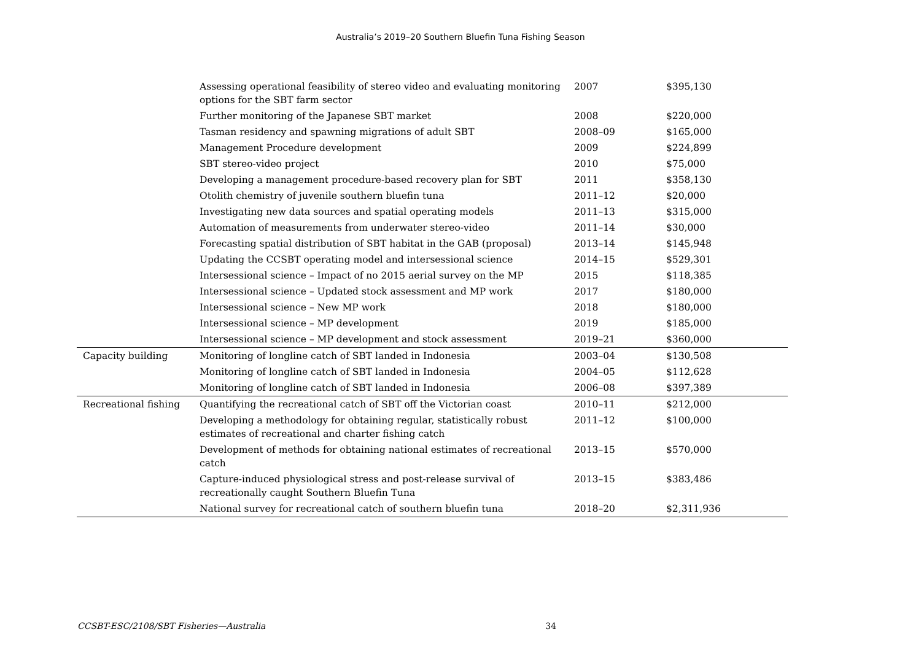Australia’s 2019–20 Southern Bluefin Tuna Fishing Season
| | Assessing operational feasibility of stereo video and evaluating monitoring options for the SBT farm sector | 2007 | $395,130 |
| | Further monitoring of the Japanese SBT market | 2008 | $220,000 |
| | Tasman residency and spawning migrations of adult SBT | 2008–09 | $165,000 |
| | Management Procedure development | 2009 | $224,899 |
| | SBT stereo-video project | 2010 | $75,000 |
| | Developing a management procedure-based recovery plan for SBT | 2011 | $358,130 |
| | Otolith chemistry of juvenile southern bluefin tuna | 2011–12 | $20,000 |
| | Investigating new data sources and spatial operating models | 2011–13 | $315,000 |
| | Automation of measurements from underwater stereo-video | 2011–14 | $30,000 |
| | Forecasting spatial distribution of SBT habitat in the GAB (proposal) | 2013–14 | $145,948 |
| | Updating the CCSBT operating model and intersessional science | 2014–15 | $529,301 |
| | Intersessional science – Impact of no 2015 aerial survey on the MP | 2015 | $118,385 |
| | Intersessional science – Updated stock assessment and MP work | 2017 | $180,000 |
| | Intersessional science – New MP work | 2018 | $180,000 |
| | Intersessional science – MP development | 2019 | $185,000 |
| | Intersessional science – MP development and stock assessment | 2019–21 | $360,000 |
| Capacity building | Monitoring of longline catch of SBT landed in Indonesia | 2003–04 | $130,508 |
| | Monitoring of longline catch of SBT landed in Indonesia | 2004–05 | $112,628 |
| | Monitoring of longline catch of SBT landed in Indonesia | 2006–08 | $397,389 |
| Recreational fishing | Quantifying the recreational catch of SBT off the Victorian coast | 2010–11 | $212,000 |
| | Developing a methodology for obtaining regular, statistically robust estimates of recreational and charter fishing catch | 2011–12 | $100,000 |
| | Development of methods for obtaining national estimates of recreational catch | 2013–15 | $570,000 |
| | Capture-induced physiological stress and post-release survival of recreationally caught Southern Bluefin Tuna | 2013–15 | $383,486 |
| | National survey for recreational catch of southern bluefin tuna | 2018–20 | $2,311,936 |
CCSBT-ESC/2108/SBT Fisheries—Australia 34